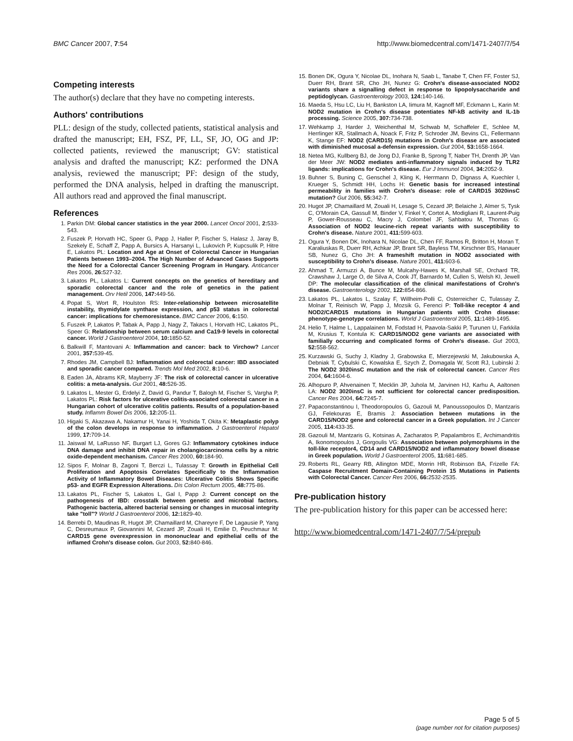BMC Cancer 2007, 7:54 http://www.biomedcentral.com/1471-2407/7/54
Competing interests
The author(s) declare that they have no competing interests.
Authors' contributions
PLL: design of the study, collected patients, statistical analysis and drafted the manuscript; EH, FSZ, PF, LL, SF, JO, OG and JP: collected patients, reviewed the manuscript; GV: statistical analysis and drafted the manuscript; KZ: performed the DNA analysis, reviewed the manuscript; PF: design of the study, performed the DNA analysis, helped in drafting the manuscript. All authors read and approved the final manuscript.
References
1. Parkin DM: Global cancer statistics in the year 2000. Lancet Oncol 2001, 2: 533-543.
2. Fuszek P, Horvath HC, Speer G, Papp J, Haller P, Fischer S, Halasz J, Jaray B, Szekely E, Schaff Z, Papp A, Bursics A, Harsanyi L, Lukovich P, Kupcsulik P, Hitre E, Lakatos PL: Location and Age at Onset of Colorectal Cancer in Hungarian Patients between 1993–2004. The High Number of Advanced Cases Supports the Need for a Colorectal Cancer Screening Program in Hungary. Anticancer Res 2006, 26: 527-32.
3. Lakatos PL, Lakatos L: Current concepts on the genetics of hereditary and sporadic colorectal cancer and the role of genetics in the patient management. Orv Hetil 2006, 147: 449-56.
4. Popat S, Wort R, Houlston RS: Inter-relationship between microsatellite instability, thymidylate synthase expression, and p53 status in colorectal cancer: implications for chemoresistance. BMC Cancer 2006, 6: 150.
5. Fuszek P, Lakatos P, Tabak A, Papp J, Nagy Z, Takacs I, Horvath HC, Lakatos PL, Speer G: Relationship between serum calcium and Ca19-9 levels in colorectal cancer. World J Gastroenterol 2004, 10: 1850-52.
6. Balkwill F, Mantovani A: Inflammation and cancer: back to Virchow? Lancet 2001, 357: 539-45.
7. Rhodes JM, Campbell BJ: Inflammation and colorectal cancer: IBD associated and sporadic cancer compared. Trends Mol Med 2002, 8: 10-6.
8. Eaden JA, Abrams KR, Mayberry JF: The risk of colorectal cancer in ulcerative colitis: a meta-analysis. Gut 2001, 48: 526-35.
9. Lakatos L, Mester G, Erdelyi Z, David G, Pandur T, Balogh M, Fischer S, Vargha P, Lakatos PL: Risk factors for ulcerative colitis-associated colorectal cancer in a Hungarian cohort of ulcerative colitis patients. Results of a population-based study. Inflamm Bowel Dis 2006, 12: 205-11.
10. Higaki S, Akazawa A, Nakamur H, Yanai H, Yoshida T, Okita K: Metaplastic polyp of the colon develops in response to inflammation. J Gastroenterol Hepatol 1999, 17: 709-14.
11. Jaiswal M, LaRusso NF, Burgart LJ, Gores GJ: Inflammatory cytokines induce DNA damage and inhibit DNA repair in cholangiocarcinoma cells by a nitric oxide-dependent mechanism. Cancer Res 2000, 60: 184-90.
12. Sipos F, Molnar B, Zagoni T, Berczi L, Tulassay T: Growth in Epithelial Cell Proliferation and Apoptosis Correlates Specifically to the Inflammation Activity of Inflammatory Bowel Diseases: Ulcerative Colitis Shows Specific p53- and EGFR Expression Alterations. Dis Colon Rectum 2005, 48: 775-86.
13. Lakatos PL, Fischer S, Lakatos L, Gal I, Papp J: Current concept on the pathogenesis of IBD: crosstalk between genetic and microbial factors. Pathogenic bacteria, altered bacterial sensing or changes in mucosal integrity take "toll"? World J Gastroenterol 2006, 12: 1829-40.
14. Berrebi D, Maudinas R, Hugot JP, Chamaillard M, Chareyre F, De Lagausie P, Yang C, Desreumaux P, Giovannini M, Cezard JP, Zouali H, Emilie D, Peuchmaur M: CARD15 gene overexpression in mononuclear and epithelial cells of the inflamed Crohn's disease colon. Gut 2003, 52: 840-846.
15. Bonen DK, Ogura Y, Nicolae DL, Inohara N, Saab L, Tanabe T, Chen FF, Foster SJ, Duerr RH, Brant SR, Cho JH, Nunez G: Crohn's disease-associated NOD2 variants share a signalling defect in response to lipopolysaccharide and peptidoglycan. Gastroenterology 2003, 124: 140-146.
16. Maeda S, Hsu LC, Liu H, Bankston LA, Iimura M, Kagnoff MF, Eckmann L, Karin M: NOD2 mutation in Crohn's disease potentiates NF-kB activity and IL-1b processing. Science 2005, 307: 734-738.
17. Wehkamp J, Harder J, Weichenthal M, Schwab M, Schaffeler E, Schlee M, Herrlinger KR, Stallmach A, Noack F, Fritz P, Schroder JM, Bevins CL, Fellermann K, Stange EF: NOD2 (CARD15) mutations in Crohn's disease are associated with diminished mucosal a-defensin expression. Gut 2004, 53: 1658-1664.
18. Netea MG, Kullberg BJ, de Jong DJ, Franke B, Sprong T, Naber TH, Drenth JP, Van der Meer JW: NOD2 mediates anti-inflammatory signals induced by TLR2 ligands: implications for Crohn's disease. Eur J Immunol 2004, 34: 2052-9.
19. Buhner S, Buning C, Genschel J, Kling K, Herrmann D, Dignass A, Kuechler I, Krueger S, Schmidt HH, Lochs H: Genetic basis for increased intestinal permeability in families with Crohn's disease: role of CARD15 3020insC mutation? Gut 2006, 55: 342-7.
20. Hugot JP, Chamaillard M, Zouali H, Lesage S, Cezard JP, Belaiche J, Almer S, Tysk C, O'Morain CA, Gassull M, Binder V, Finkel Y, Cortot A, Modigliani R, Laurent-Puig P, Gower-Rousseau C, Macry J, Colombel JF, Sahbatou M, Thomas G: Association of NOD2 leucine-rich repeat variants with susceptibility to Crohn's disease. Nature 2001, 411: 599-603.
21. Ogura Y, Bonen DK, Inohara N, Nicolae DL, Chen FF, Ramos R, Britton H, Moran T, Karaliuskas R, Duerr RH, Achkar JP, Brant SR, Bayless TM, Kirschner BS, Hanauer SB, Nunez G, Cho JH: A frameshift mutation in NOD2 associated with susceptibility to Crohn's disease. Nature 2001, 411: 603-6.
22. Ahmad T, Armuzzi A, Bunce M, Mulcahy-Hawes K, Marshall SE, Orchard TR, Crawshaw J, Large O, de Silva A, Cook JT, Barnardo M, Cullen S, Welsh KI, Jewell DP: The molecular classification of the clinical manifestations of Crohn's disease. Gastroenterology 2002, 122: 854-866.
23. Lakatos PL, Lakatos L, Szalay F, Willheim-Polli C, Osterreicher C, Tulassay Z, Molnar T, Reinisch W, Papp J, Mozsik G, Ferenci P: Toll-like receptor 4 and NOD2/CARD15 mutations in Hungarian patients with Crohn disease: phenotype-genotype correlations. World J Gastroenterol 2005, 11: 1489-1495.
24. Helio T, Halme L, Lappalainen M, Fodstad H, Paavola-Sakki P, Turunen U, Farkkila M, Krusius T, Kontula K: CARD15/NOD2 gene variants are associated with familially occurring and complicated forms of Crohn's disease. Gut 2003, 52: 558-562.
25. Kurzawski G, Suchy J, Kladny J, Grabowska E, Mierzejewski M, Jakubowska A, Debniak T, Cybulski C, Kowalska E, Szych Z, Domagala W, Scott RJ, Lubinski J: The NOD2 3020insC mutation and the risk of colorectal cancer. Cancer Res 2004, 64: 1604-6.
26. Alhopuro P, Ahvenainen T, Mecklin JP, Juhola M, Jarvinen HJ, Karhu A, Aaltonen LA: NOD2 3020insC is not sufficient for colorectal cancer predisposition. Cancer Res 2004, 64: 7245-7.
27. Papaconstantinou I, Theodoropoulos G, Gazouli M, Panoussopoulos D, Mantzaris GJ, Felekouras E, Bramis J: Association between mutations in the CARD15/NOD2 gene and colorectal cancer in a Greek population. Int J Cancer 2005, 114: 433-35.
28. Gazouli M, Mantzaris G, Kotsinas A, Zacharatos P, Papalambros E, Archimandritis A, Ikonomopoulos J, Gorgoulis VG: Association between polymorphisms in the toll-like receptor4, CD14 and CARD15/NOD2 and inflammatory bowel disease in Greek population. World J Gastroenterol 2005, 11: 681-685.
29. Roberts RL, Gearry RB, Allington MDE, Morrin HR, Robinson BA, Frizelle FA: Caspase Recruitment Domain-Containing Protein 15 Mutations in Patients with Colorectal Cancer. Cancer Res 2006, 66: 2532-2535.
Pre-publication history
The pre-publication history for this paper can be accessed here:
http://www.biomedcentral.com/1471-2407/7/54/prepub
Page 5 of 5
(page number not for citation purposes)